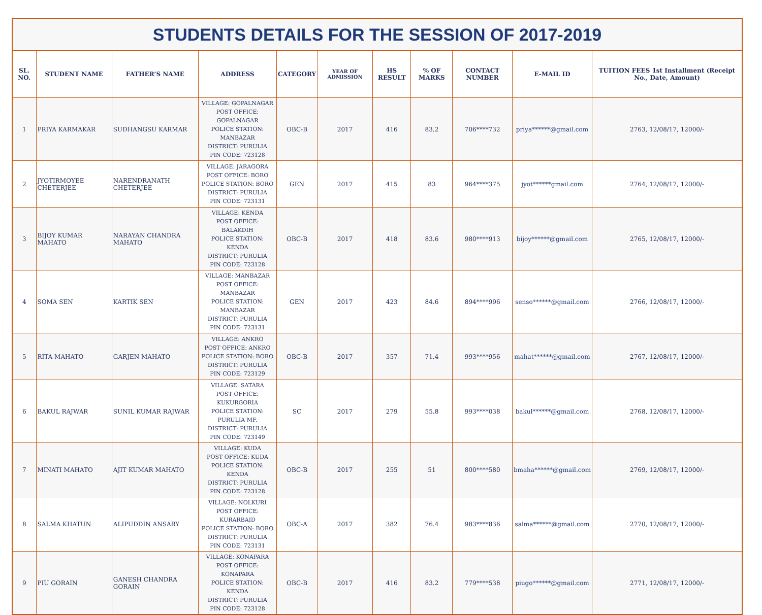| STUDENTS DETAILS FOR THE SESSION OF 2017-2019 | | | | | | | | | | |
| --- | --- | --- | --- | --- | --- | --- | --- | --- | --- | --- |
| SL. NO. | STUDENT NAME | FATHER’S NAME | ADDRESS | CATEGORY | YEAR OF ADMISSION | HS RESULT | % OF MARKS | CONTACT NUMBER | E-MAIL ID | TUITION FEES 1st Installment (Receipt No., Date, Amount) |
| 1 | PRIYA KARMAKAR | SUDHANGSU KARMAR | VILLAGE: GOPALNAGAR POST OFFICE: GOPALNAGAR POLICE STATION: MANBAZAR DISTRICT: PURULIA PIN CODE: 723128 | OBC-B | 2017 | 416 | 83.2 | 706****732 | priya******@gmail.com | 2763, 12/08/17, 12000/- |
| 2 | JYOTIRMOYEE CHETERJEE | NARENDRANATH CHETERJEE | VILLAGE: JARAGORA POST OFFICE: BORO POLICE STATION: BORO DISTRICT: PURULIA PIN CODE: 723131 | GEN | 2017 | 415 | 83 | 964****375 | jyot******gmail.com | 2764, 12/08/17, 12000/- |
| 3 | BIJOY KUMAR MAHATO | NARAYAN CHANDRA MAHATO | VILLAGE: KENDA POST OFFICE: BALAKDIH POLICE STATION: KENDA DISTRICT: PURULIA PIN CODE: 723128 | OBC-B | 2017 | 418 | 83.6 | 980****913 | bijoy******@gmail.com | 2765, 12/08/17, 12000/- |
| 4 | SOMA SEN | KARTIK SEN | VILLAGE: MANBAZAR POST OFFICE: MANBAZAR POLICE STATION: MANBAZAR DISTRICT: PURULIA PIN CODE: 723131 | GEN | 2017 | 423 | 84.6 | 894****996 | senso******@gmail.com | 2766, 12/08/17, 12000/- |
| 5 | RITA MAHATO | GARJEN MAHATO | VILLAGE: ANKRO POST OFFICE: ANKRO POLICE STATION: BORO DISTRICT: PURULIA PIN CODE: 723129 | OBC-B | 2017 | 357 | 71.4 | 993****956 | mahat******@gmail.com | 2767, 12/08/17, 12000/- |
| 6 | BAKUL RAJWAR | SUNIL KUMAR RAJWAR | VILLAGE: SATARA POST OFFICE: KUKURGORIA POLICE STATION: PURULIA MF. DISTRICT: PURULIA PIN CODE: 723149 | SC | 2017 | 279 | 55.8 | 993****038 | bakul******@gmail.com | 2768, 12/08/17, 12000/- |
| 7 | MINATI MAHATO | AJIT KUMAR MAHATO | VILLAGE: KUDA POST OFFICE: KUDA POLICE STATION: KENDA DISTRICT: PURULIA PIN CODE: 723128 | OBC-B | 2017 | 255 | 51 | 800****580 | bmaha******@gmail.com | 2769, 12/08/17, 12000/- |
| 8 | SALMA KHATUN | ALIPUDDIN ANSARY | VILLAGE: NOLKURI POST OFFICE: KURARBAID POLICE STATION: BORO DISTRICT: PURULIA PIN CODE: 723131 | OBC-A | 2017 | 382 | 76.4 | 983****836 | salma******@gmail.com | 2770, 12/08/17, 12000/- |
| 9 | PIU GORAIN | GANESH CHANDRA GORAIN | VILLAGE: KONAPARA POST OFFICE: KONAPARA POLICE STATION: KENDA DISTRICT: PURULIA PIN CODE: 723128 | OBC-B | 2017 | 416 | 83.2 | 779****538 | piugo******@gmail.com | 2771, 12/08/17, 12000/- |